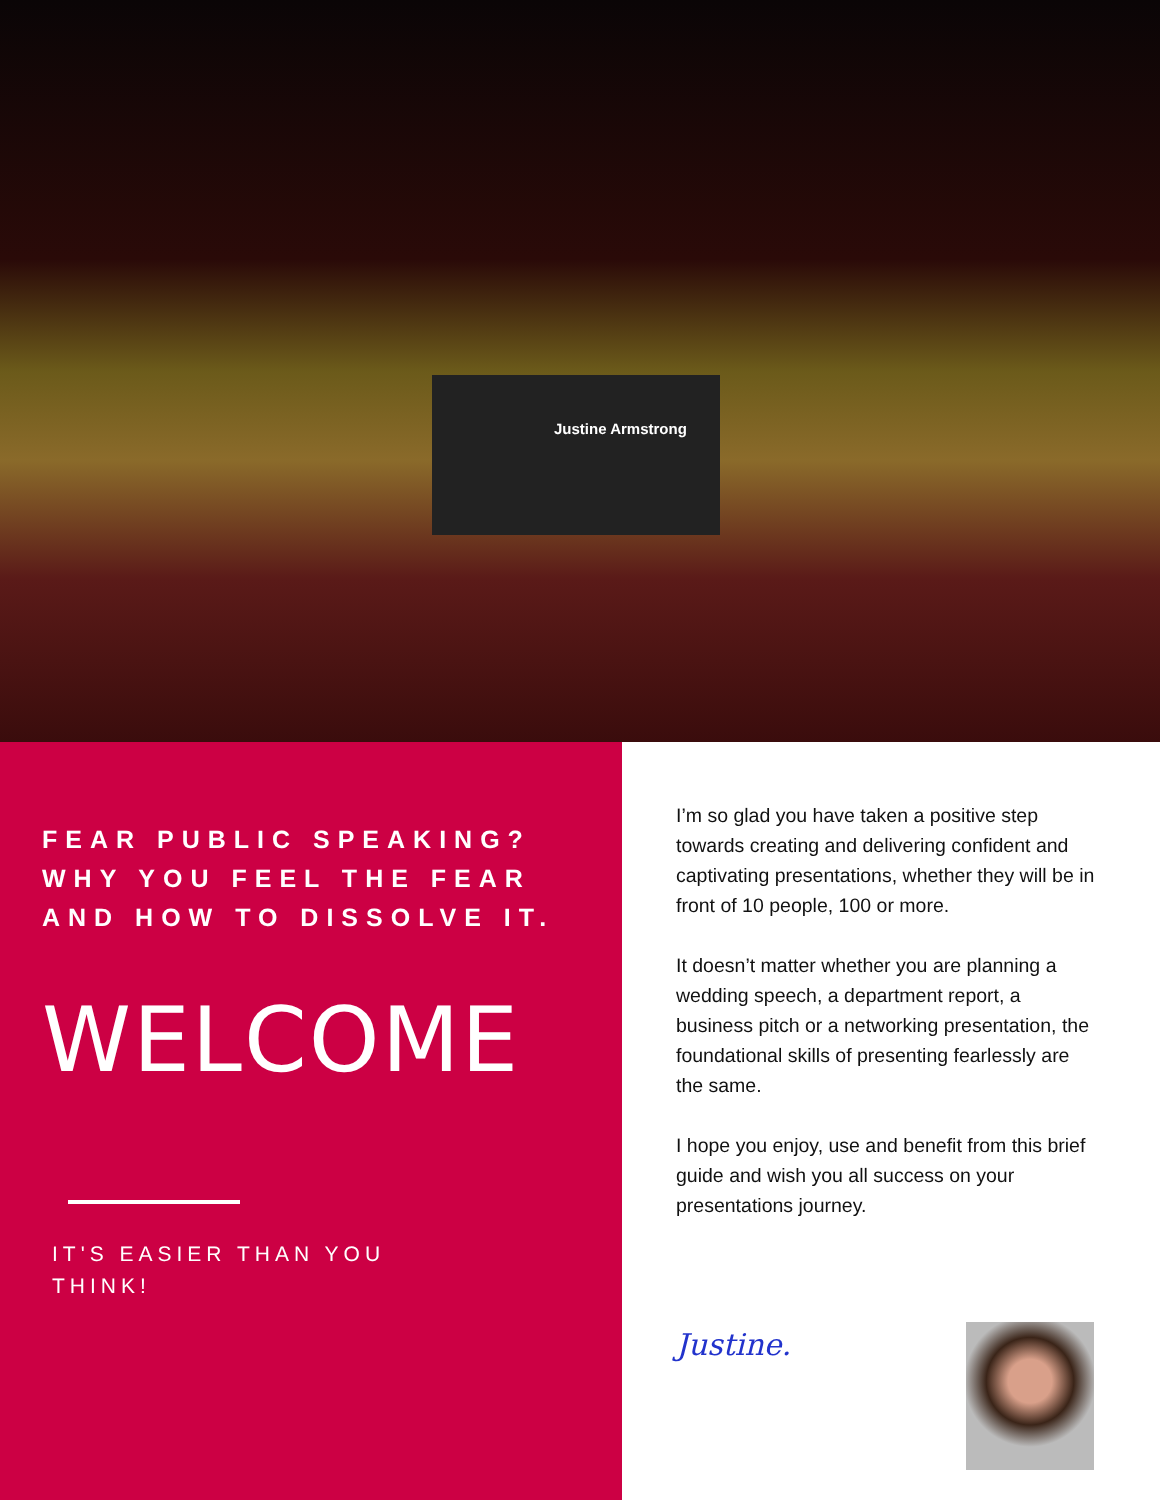Justine Armstrong
FEAR PUBLIC SPEAKING? WHY YOU FEEL THE FEAR AND HOW TO DISSOLVE IT.
WELCOME
IT'S EASIER THAN YOU THINK!
I’m so glad you have taken a positive step towards creating and delivering confident and captivating presentations, whether they will be in front of 10 people, 100 or more.
It doesn’t matter whether you are planning a wedding speech, a department report, a business pitch or a networking presentation, the foundational skills of presenting fearlessly are the same.
I hope you enjoy, use and benefit from this brief guide and wish you all success on your presentations journey.
Justine.